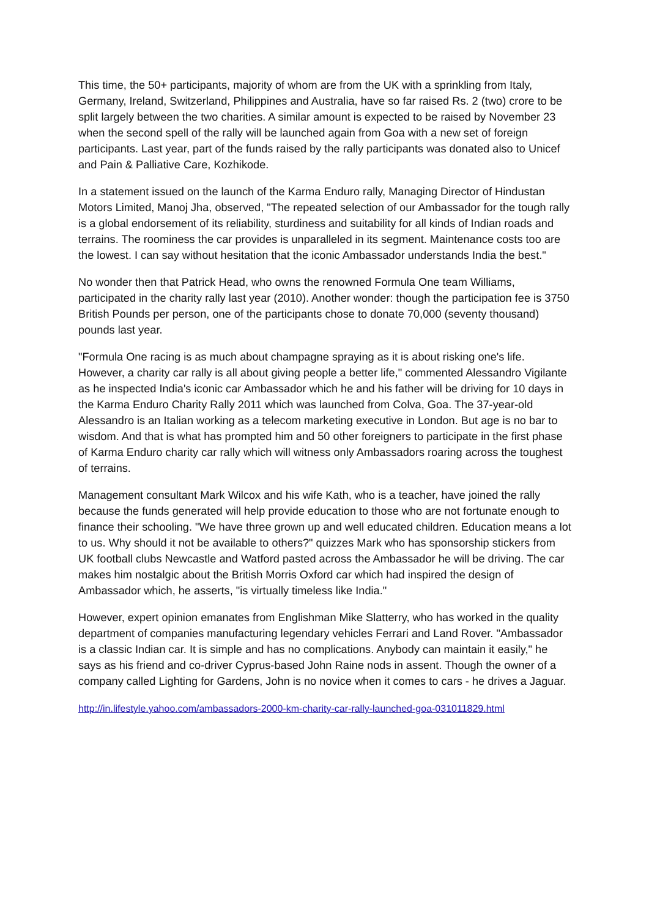This time, the 50+ participants, majority of whom are from the UK with a sprinkling from Italy, Germany, Ireland, Switzerland, Philippines and Australia, have so far raised Rs. 2 (two) crore to be split largely between the two charities. A similar amount is expected to be raised by November 23 when the second spell of the rally will be launched again from Goa with a new set of foreign participants. Last year, part of the funds raised by the rally participants was donated also to Unicef and Pain & Palliative Care, Kozhikode.
In a statement issued on the launch of the Karma Enduro rally, Managing Director of Hindustan Motors Limited, Manoj Jha, observed, "The repeated selection of our Ambassador for the tough rally is a global endorsement of its reliability, sturdiness and suitability for all kinds of Indian roads and terrains. The roominess the car provides is unparalleled in its segment. Maintenance costs too are the lowest. I can say without hesitation that the iconic Ambassador understands India the best."
No wonder then that Patrick Head, who owns the renowned Formula One team Williams, participated in the charity rally last year (2010). Another wonder: though the participation fee is 3750 British Pounds per person, one of the participants chose to donate 70,000 (seventy thousand) pounds last year.
"Formula One racing is as much about champagne spraying as it is about risking one's life. However, a charity car rally is all about giving people a better life," commented Alessandro Vigilante as he inspected India's iconic car Ambassador which he and his father will be driving for 10 days in the Karma Enduro Charity Rally 2011 which was launched from Colva, Goa. The 37-year-old Alessandro is an Italian working as a telecom marketing executive in London. But age is no bar to wisdom. And that is what has prompted him and 50 other foreigners to participate in the first phase of Karma Enduro charity car rally which will witness only Ambassadors roaring across the toughest of terrains.
Management consultant Mark Wilcox and his wife Kath, who is a teacher, have joined the rally because the funds generated will help provide education to those who are not fortunate enough to finance their schooling. "We have three grown up and well educated children. Education means a lot to us. Why should it not be available to others?" quizzes Mark who has sponsorship stickers from UK football clubs Newcastle and Watford pasted across the Ambassador he will be driving. The car makes him nostalgic about the British Morris Oxford car which had inspired the design of Ambassador which, he asserts, "is virtually timeless like India."
However, expert opinion emanates from Englishman Mike Slatterry, who has worked in the quality department of companies manufacturing legendary vehicles Ferrari and Land Rover. "Ambassador is a classic Indian car. It is simple and has no complications. Anybody can maintain it easily," he says as his friend and co-driver Cyprus-based John Raine nods in assent. Though the owner of a company called Lighting for Gardens, John is no novice when it comes to cars - he drives a Jaguar.
http://in.lifestyle.yahoo.com/ambassadors-2000-km-charity-car-rally-launched-goa-031011829.html